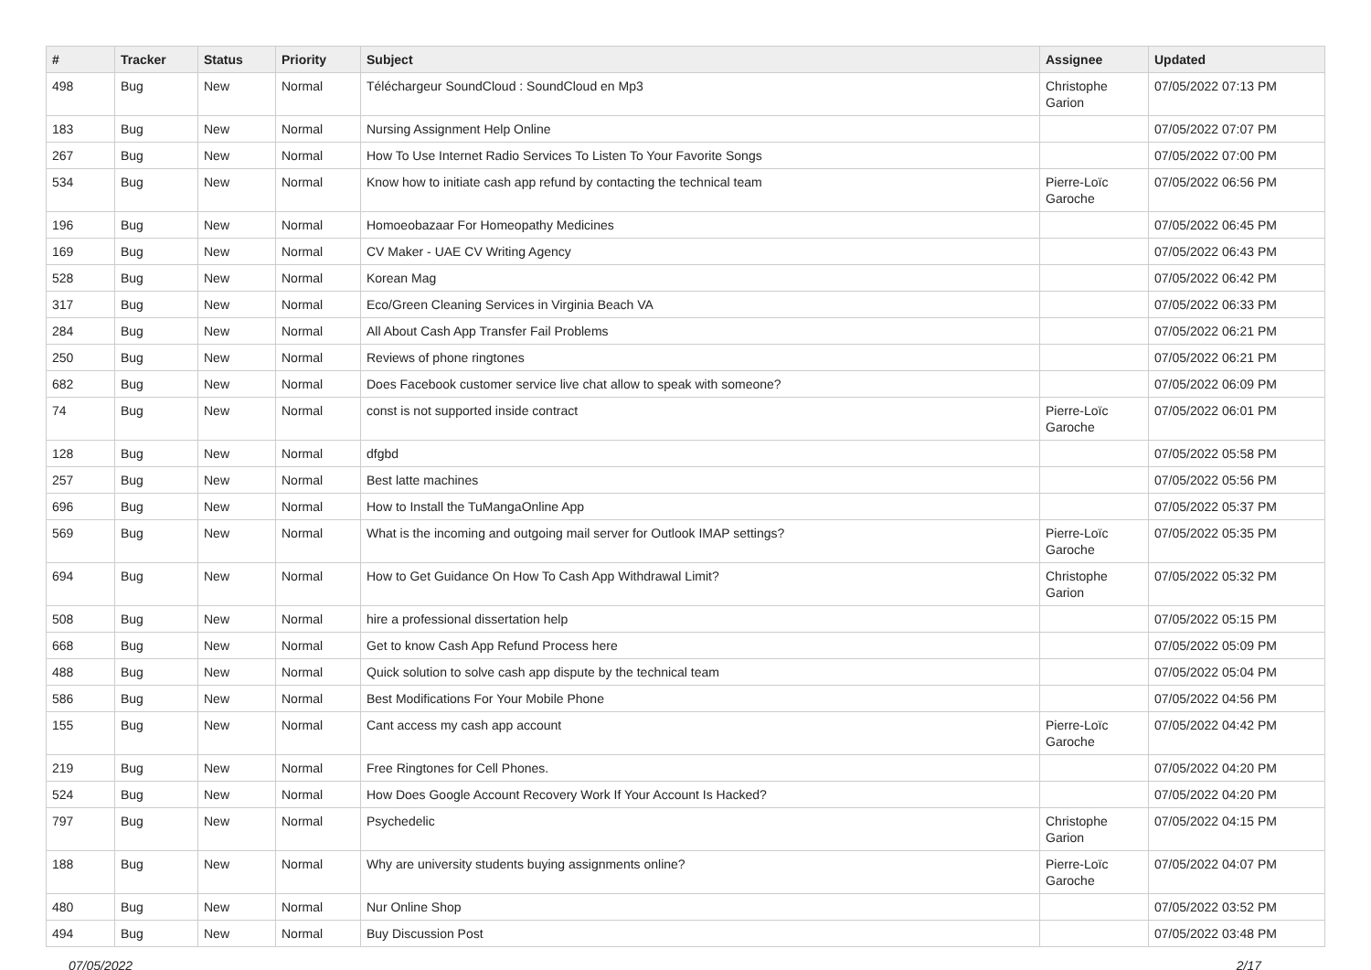| # | Tracker | Status | Priority | Subject | Assignee | Updated |
| --- | --- | --- | --- | --- | --- | --- |
| 498 | Bug | New | Normal | Téléchargeur SoundCloud : SoundCloud en Mp3 | Christophe Garion | 07/05/2022 07:13 PM |
| 183 | Bug | New | Normal | Nursing Assignment Help Online | | 07/05/2022 07:07 PM |
| 267 | Bug | New | Normal | How To Use Internet Radio Services To Listen To Your Favorite Songs | | 07/05/2022 07:00 PM |
| 534 | Bug | New | Normal | Know how to initiate cash app refund by contacting the technical team | Pierre-Loïc Garoche | 07/05/2022 06:56 PM |
| 196 | Bug | New | Normal | Homoeobazaar For Homeopathy Medicines | | 07/05/2022 06:45 PM |
| 169 | Bug | New | Normal | CV Maker - UAE CV Writing Agency | | 07/05/2022 06:43 PM |
| 528 | Bug | New | Normal | Korean Mag | | 07/05/2022 06:42 PM |
| 317 | Bug | New | Normal | Eco/Green Cleaning Services in Virginia Beach VA | | 07/05/2022 06:33 PM |
| 284 | Bug | New | Normal | All About Cash App Transfer Fail Problems | | 07/05/2022 06:21 PM |
| 250 | Bug | New | Normal | Reviews of phone ringtones | | 07/05/2022 06:21 PM |
| 682 | Bug | New | Normal | Does Facebook customer service live chat allow to speak with someone? | | 07/05/2022 06:09 PM |
| 74 | Bug | New | Normal | const is not supported inside contract | Pierre-Loïc Garoche | 07/05/2022 06:01 PM |
| 128 | Bug | New | Normal | dfgbd | | 07/05/2022 05:58 PM |
| 257 | Bug | New | Normal | Best latte machines | | 07/05/2022 05:56 PM |
| 696 | Bug | New | Normal | How to Install the TuMangaOnline App | | 07/05/2022 05:37 PM |
| 569 | Bug | New | Normal | What is the incoming and outgoing mail server for Outlook IMAP settings? | Pierre-Loïc Garoche | 07/05/2022 05:35 PM |
| 694 | Bug | New | Normal | How to Get Guidance On How To Cash App Withdrawal Limit? | Christophe Garion | 07/05/2022 05:32 PM |
| 508 | Bug | New | Normal | hire a professional dissertation help | | 07/05/2022 05:15 PM |
| 668 | Bug | New | Normal | Get to know Cash App Refund Process here | | 07/05/2022 05:09 PM |
| 488 | Bug | New | Normal | Quick solution to solve cash app dispute by the technical team | | 07/05/2022 05:04 PM |
| 586 | Bug | New | Normal | Best Modifications For Your Mobile Phone | | 07/05/2022 04:56 PM |
| 155 | Bug | New | Normal | Cant access my cash app account | Pierre-Loïc Garoche | 07/05/2022 04:42 PM |
| 219 | Bug | New | Normal | Free Ringtones for Cell Phones. | | 07/05/2022 04:20 PM |
| 524 | Bug | New | Normal | How Does Google Account Recovery Work If Your Account Is Hacked? | | 07/05/2022 04:20 PM |
| 797 | Bug | New | Normal | Psychedelic | Christophe Garion | 07/05/2022 04:15 PM |
| 188 | Bug | New | Normal | Why are university students buying assignments online? | Pierre-Loïc Garoche | 07/05/2022 04:07 PM |
| 480 | Bug | New | Normal | Nur Online Shop | | 07/05/2022 03:52 PM |
| 494 | Bug | New | Normal | Buy Discussion Post | | 07/05/2022 03:48 PM |
07/05/2022 2/17